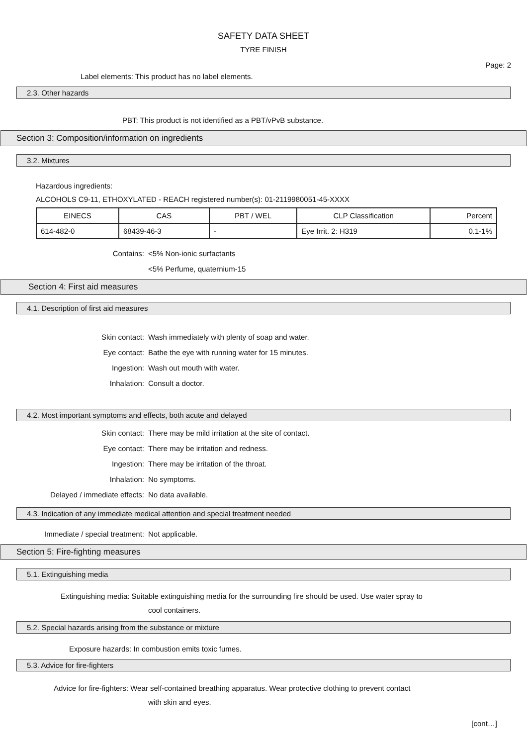SAFETY DATA SHEET
TYRE FINISH
Page: 2
Label elements: This product has no label elements.
2.3. Other hazards
PBT: This product is not identified as a PBT/vPvB substance.
Section 3: Composition/information on ingredients
3.2. Mixtures
Hazardous ingredients:
ALCOHOLS C9-11, ETHOXYLATED - REACH registered number(s): 01-2119980051-45-XXXX
| EINECS | CAS | PBT / WEL | CLP Classification | Percent |
| --- | --- | --- | --- | --- |
| 614-482-0 | 68439-46-3 | - | Eye Irrit. 2: H319 | 0.1-1% |
Contains: <5% Non-ionic surfactants
<5% Perfume, quaternium-15
Section 4: First aid measures
4.1. Description of first aid measures
Skin contact: Wash immediately with plenty of soap and water.
Eye contact: Bathe the eye with running water for 15 minutes.
Ingestion: Wash out mouth with water.
Inhalation: Consult a doctor.
4.2. Most important symptoms and effects, both acute and delayed
Skin contact: There may be mild irritation at the site of contact.
Eye contact: There may be irritation and redness.
Ingestion: There may be irritation of the throat.
Inhalation: No symptoms.
Delayed / immediate effects: No data available.
4.3. Indication of any immediate medical attention and special treatment needed
Immediate / special treatment: Not applicable.
Section 5: Fire-fighting measures
5.1. Extinguishing media
Extinguishing media: Suitable extinguishing media for the surrounding fire should be used. Use water spray to
cool containers.
5.2. Special hazards arising from the substance or mixture
Exposure hazards: In combustion emits toxic fumes.
5.3. Advice for fire-fighters
Advice for fire-fighters: Wear self-contained breathing apparatus. Wear protective clothing to prevent contact
with skin and eyes.
[cont…]